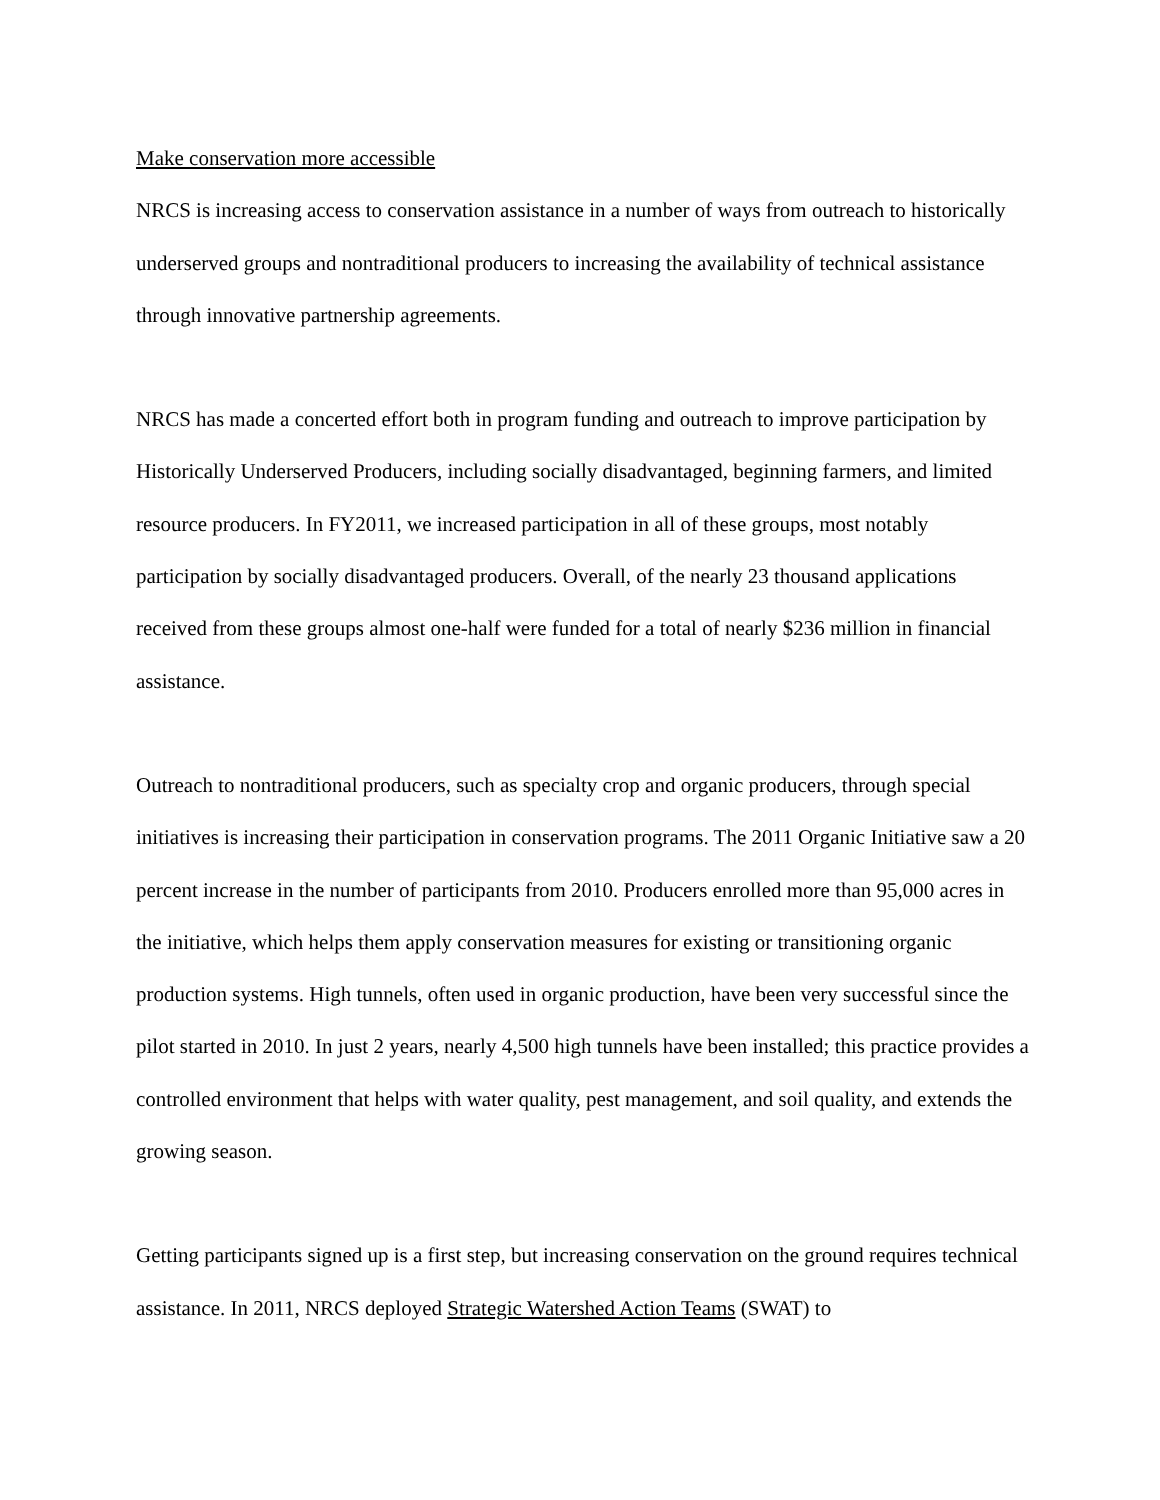Make conservation more accessible
NRCS is increasing access to conservation assistance in a number of ways from outreach to historically underserved groups and nontraditional producers to increasing the availability of technical assistance through innovative partnership agreements.
NRCS has made a concerted effort both in program funding and outreach to improve participation by Historically Underserved Producers, including socially disadvantaged, beginning farmers, and limited resource producers. In FY2011, we increased participation in all of these groups, most notably participation by socially disadvantaged producers. Overall, of the nearly 23 thousand applications received from these groups almost one-half were funded for a total of nearly $236 million in financial assistance.
Outreach to nontraditional producers, such as specialty crop and organic producers, through special initiatives is increasing their participation in conservation programs. The 2011 Organic Initiative saw a 20 percent increase in the number of participants from 2010. Producers enrolled more than 95,000 acres in the initiative, which helps them apply conservation measures for existing or transitioning organic production systems. High tunnels, often used in organic production, have been very successful since the pilot started in 2010. In just 2 years, nearly 4,500 high tunnels have been installed; this practice provides a controlled environment that helps with water quality, pest management, and soil quality, and extends the growing season.
Getting participants signed up is a first step, but increasing conservation on the ground requires technical assistance. In 2011, NRCS deployed Strategic Watershed Action Teams (SWAT) to